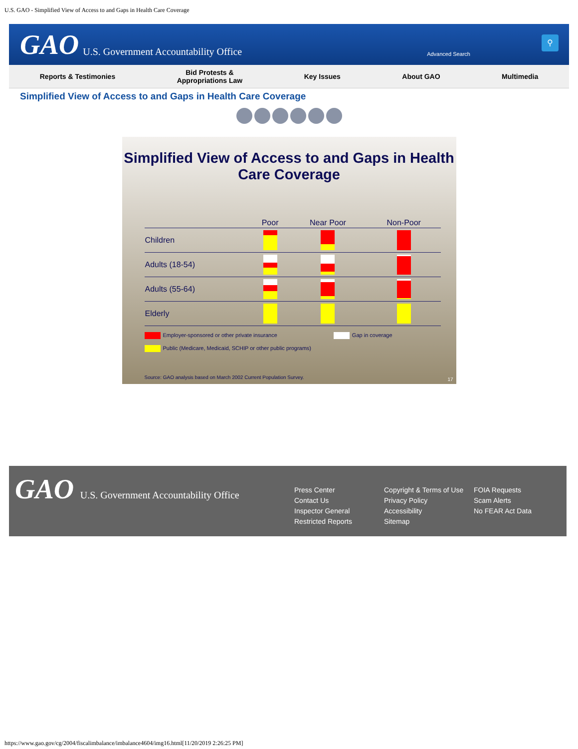U.S. GAO - Simplified View of Access to and Gaps in Health Care Coverage
GAO U.S. Government Accountability Office
Advanced Search
⚲
Reports & Testimonies Bid Protests &
Appropriations Law Key Issues About GAO Multimedia
Simplified View of Access to and Gaps in Health Care Coverage
Simplified View of Access to and Gaps in Health Care Coverage
| | Poor | Near Poor | Non-Poor |
| --- | --- | --- | --- |
| Children | | | |
| Adults (18-54) | | | |
| Adults (55-64) | | | |
| Elderly | | | |
Employer-sponsored or other private insurance Gap in coverage
Public (Medicare, Medicaid, SCHIP or other public programs)
Source: GAO analysis based on March 2002 Current Population Survey.
17
GAO U.S. Government Accountability Office
Press Center
Contact Us
Inspector General
Restricted Reports
Copyright & Terms of Use
Privacy Policy
Accessibility
Sitemap
FOIA Requests
Scam Alerts
No FEAR Act Data
https://www.gao.gov/cg/2004/fiscalimbalance/imbalance4604/img16.html[11/20/2019 2:26:25 PM]